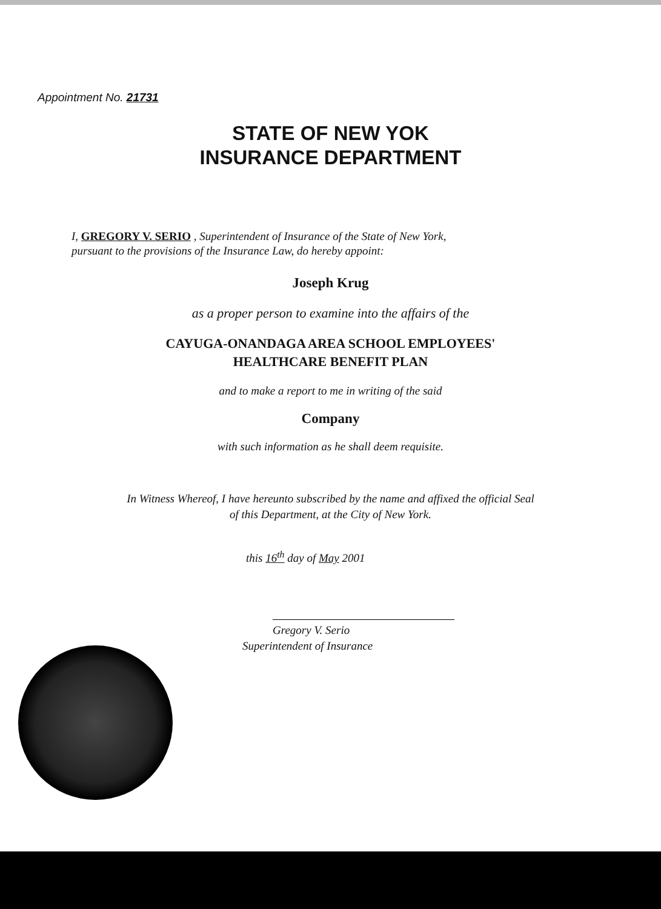Appointment No. 21731
STATE OF NEW YOK
INSURANCE DEPARTMENT
I, GREGORY V. SERIO , Superintendent of Insurance of the State of New York,
pursuant to the provisions of the Insurance Law, do hereby appoint:
Joseph Krug
as a proper person to examine into the affairs of the
CAYUGA-ONANDAGA AREA SCHOOL EMPLOYEES'
HEALTHCARE BENEFIT PLAN
and to make a report to me in writing of the said
Company
with such information as he shall deem requisite.
In Witness Whereof, I have hereunto subscribed by the name and affixed the official Seal
of this Department, at the City of New York.
this 16<sup>th</sup> day of May 2001
Gregory V. Serio
Superintendent of Insurance